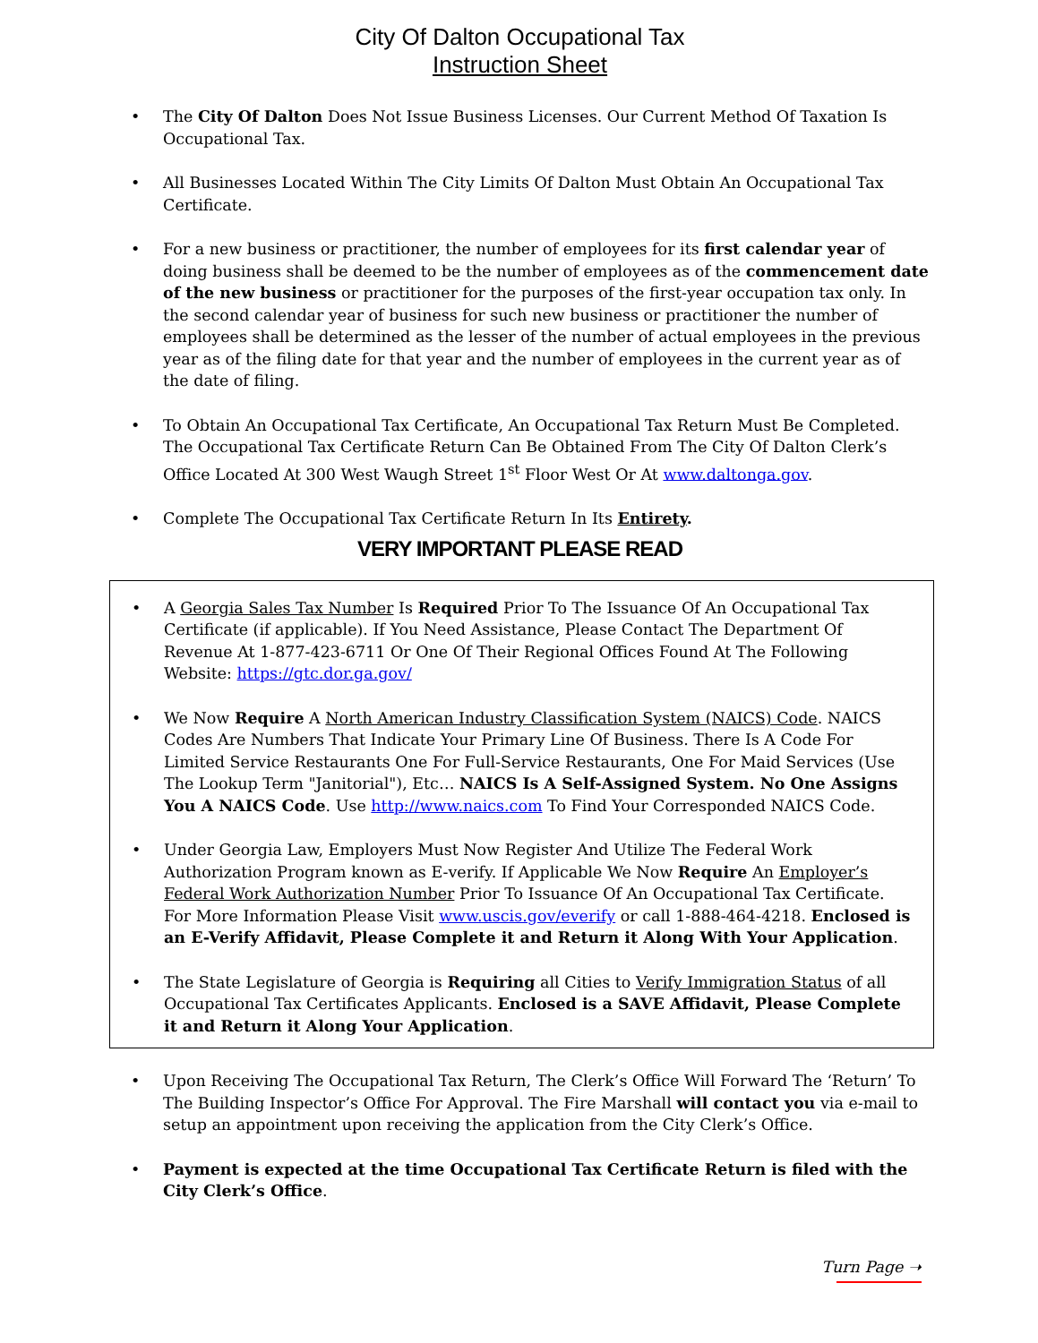City Of Dalton Occupational Tax
Instruction Sheet
• The City Of Dalton Does Not Issue Business Licenses. Our Current Method Of Taxation Is Occupational Tax.
• All Businesses Located Within The City Limits Of Dalton Must Obtain An Occupational Tax Certificate.
• For a new business or practitioner, the number of employees for its first calendar year of doing business shall be deemed to be the number of employees as of the commencement date of the new business or practitioner for the purposes of the first-year occupation tax only. In the second calendar year of business for such new business or practitioner the number of employees shall be determined as the lesser of the number of actual employees in the previous year as of the filing date for that year and the number of employees in the current year as of the date of filing.
• To Obtain An Occupational Tax Certificate, An Occupational Tax Return Must Be Completed. The Occupational Tax Certificate Return Can Be Obtained From The City Of Dalton Clerk’s Office Located At 300 West Waugh Street 1<sup>st</sup> Floor West Or At www.daltonga.gov.
• Complete The Occupational Tax Certificate Return In Its Entirety.
VERY IMPORTANT PLEASE READ
• A Georgia Sales Tax Number Is Required Prior To The Issuance Of An Occupational Tax Certificate (if applicable). If You Need Assistance, Please Contact The Department Of Revenue At 1-877-423-6711 Or One Of Their Regional Offices Found At The Following Website: https://gtc.dor.ga.gov/
• We Now Require A North American Industry Classification System (NAICS) Code. NAICS Codes Are Numbers That Indicate Your Primary Line Of Business. There Is A Code For Limited Service Restaurants One For Full-Service Restaurants, One For Maid Services (Use The Lookup Term "Janitorial"), Etc… NAICS Is A Self-Assigned System. No One Assigns You A NAICS Code. Use http://www.naics.com To Find Your Corresponded NAICS Code.
• Under Georgia Law, Employers Must Now Register And Utilize The Federal Work Authorization Program known as E-verify. If Applicable We Now Require An Employer’s Federal Work Authorization Number Prior To Issuance Of An Occupational Tax Certificate. For More Information Please Visit www.uscis.gov/everify or call 1-888-464-4218. Enclosed is an E-Verify Affidavit, Please Complete it and Return it Along With Your Application.
• The State Legislature of Georgia is Requiring all Cities to Verify Immigration Status of all Occupational Tax Certificates Applicants. Enclosed is a SAVE Affidavit, Please Complete it and Return it Along Your Application.
• Upon Receiving The Occupational Tax Return, The Clerk’s Office Will Forward The ‘Return’ To The Building Inspector’s Office For Approval. The Fire Marshall will contact you via e-mail to setup an appointment upon receiving the application from the City Clerk’s Office.
• Payment is expected at the time Occupational Tax Certificate Return is filed with the City Clerk’s Office.
Turn Page ➝